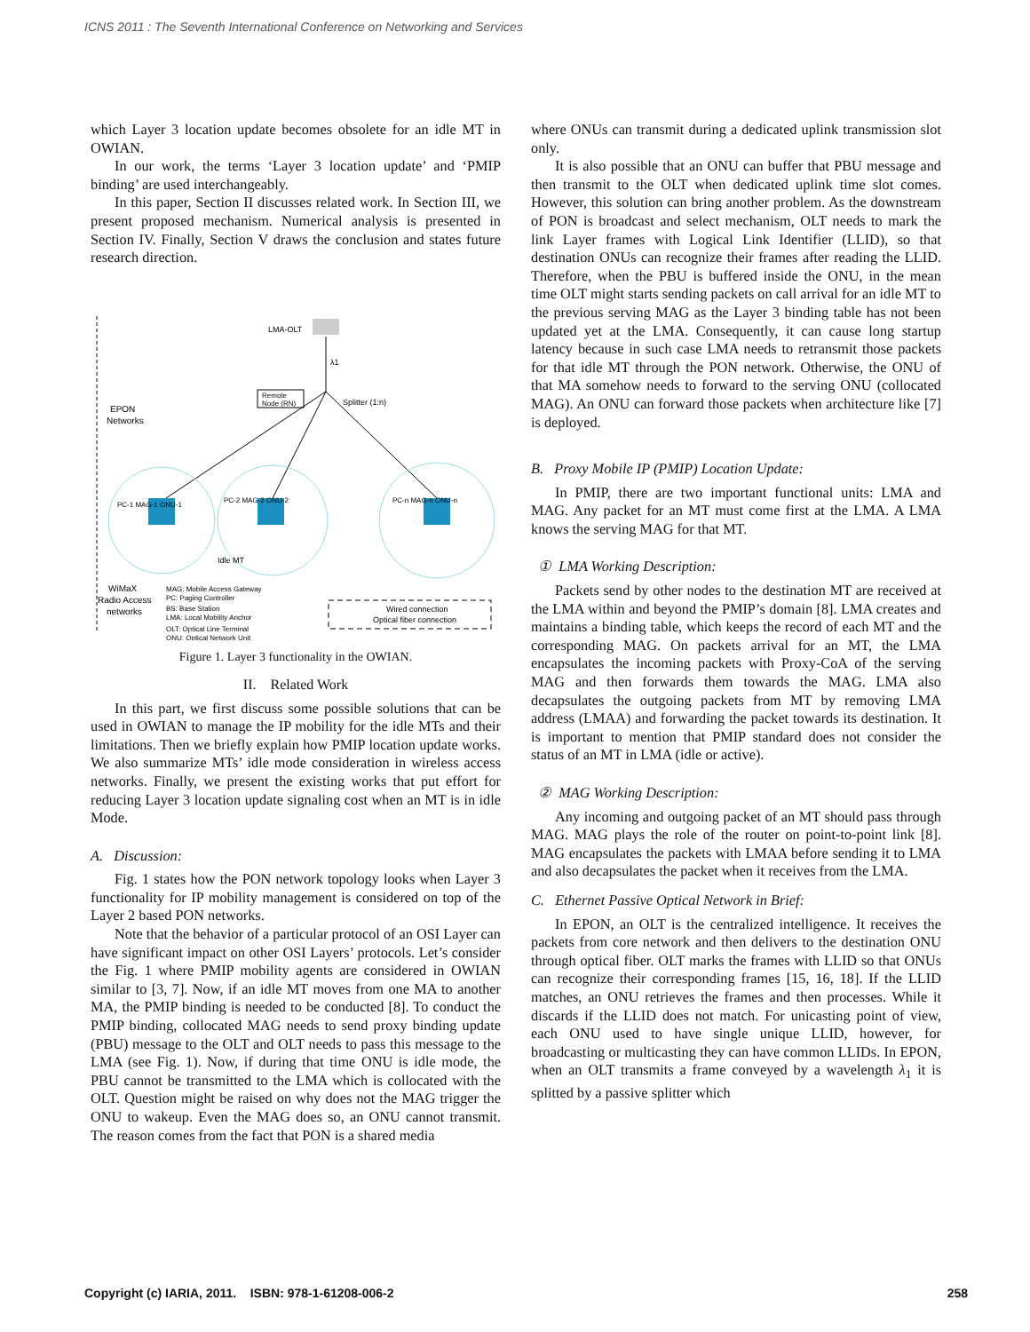ICNS 2011 : The Seventh International Conference on Networking and Services
which Layer 3 location update becomes obsolete for an idle MT in OWIAN.
In our work, the terms ‘Layer 3 location update’ and ‘PMIP binding’ are used interchangeably.
In this paper, Section II discusses related work. In Section III, we present proposed mechanism. Numerical analysis is presented in Section IV. Finally, Section V draws the conclusion and states future research direction.
LMA-OLT
λ1
Remote
Node (RN)
Splitter (1:n)
EPON
Networks
PC-1 MAG-1 ONU-1
PC-2 MAG-2 ONU-2
PC-n MAG-n ONU-n
Idle MT
WiMaX
Radio Access
networks
MAG: Mobile Access Gateway
PC: Paging Controller
BS: Base Station
LMA: Local Mobility Anchor
OLT: Optical Line Terminal
ONU: Optical Network Unit
Wired connection
Optical fiber connection
Figure 1. Layer 3 functionality in the OWIAN.
II. Related Work
In this part, we first discuss some possible solutions that can be used in OWIAN to manage the IP mobility for the idle MTs and their limitations. Then we briefly explain how PMIP location update works. We also summarize MTs’ idle mode consideration in wireless access networks. Finally, we present the existing works that put effort for reducing Layer 3 location update signaling cost when an MT is in idle Mode.
A. Discussion:
Fig. 1 states how the PON network topology looks when Layer 3 functionality for IP mobility management is considered on top of the Layer 2 based PON networks.
Note that the behavior of a particular protocol of an OSI Layer can have significant impact on other OSI Layers’ protocols. Let’s consider the Fig. 1 where PMIP mobility agents are considered in OWIAN similar to [3, 7]. Now, if an idle MT moves from one MA to another MA, the PMIP binding is needed to be conducted [8]. To conduct the PMIP binding, collocated MAG needs to send proxy binding update (PBU) message to the OLT and OLT needs to pass this message to the LMA (see Fig. 1). Now, if during that time ONU is idle mode, the PBU cannot be transmitted to the LMA which is collocated with the OLT. Question might be raised on why does not the MAG trigger the ONU to wakeup. Even the MAG does so, an ONU cannot transmit. The reason comes from the fact that PON is a shared media
where ONUs can transmit during a dedicated uplink transmission slot only.
It is also possible that an ONU can buffer that PBU message and then transmit to the OLT when dedicated uplink time slot comes. However, this solution can bring another problem. As the downstream of PON is broadcast and select mechanism, OLT needs to mark the link Layer frames with Logical Link Identifier (LLID), so that destination ONUs can recognize their frames after reading the LLID. Therefore, when the PBU is buffered inside the ONU, in the mean time OLT might starts sending packets on call arrival for an idle MT to the previous serving MAG as the Layer 3 binding table has not been updated yet at the LMA. Consequently, it can cause long startup latency because in such case LMA needs to retransmit those packets for that idle MT through the PON network. Otherwise, the ONU of that MA somehow needs to forward to the serving ONU (collocated MAG). An ONU can forward those packets when architecture like [7] is deployed.
B. Proxy Mobile IP (PMIP) Location Update:
In PMIP, there are two important functional units: LMA and MAG. Any packet for an MT must come first at the LMA. A LMA knows the serving MAG for that MT.
① LMA Working Description:
Packets send by other nodes to the destination MT are received at the LMA within and beyond the PMIP’s domain [8]. LMA creates and maintains a binding table, which keeps the record of each MT and the corresponding MAG. On packets arrival for an MT, the LMA encapsulates the incoming packets with Proxy-CoA of the serving MAG and then forwards them towards the MAG. LMA also decapsulates the outgoing packets from MT by removing LMA address (LMAA) and forwarding the packet towards its destination. It is important to mention that PMIP standard does not consider the status of an MT in LMA (idle or active).
② MAG Working Description:
Any incoming and outgoing packet of an MT should pass through MAG. MAG plays the role of the router on point-to-point link [8]. MAG encapsulates the packets with LMAA before sending it to LMA and also decapsulates the packet when it receives from the LMA.
C. Ethernet Passive Optical Network in Brief:
In EPON, an OLT is the centralized intelligence. It receives the packets from core network and then delivers to the destination ONU through optical fiber. OLT marks the frames with LLID so that ONUs can recognize their corresponding frames [15, 16, 18]. If the LLID matches, an ONU retrieves the frames and then processes. While it discards if the LLID does not match. For unicasting point of view, each ONU used to have single unique LLID, however, for broadcasting or multicasting they can have common LLIDs. In EPON, when an OLT transmits a frame conveyed by a wavelength λ<sub>1</sub> it is splitted by a passive splitter which
Copyright (c) IARIA, 2011. ISBN: 978-1-61208-006-2 258